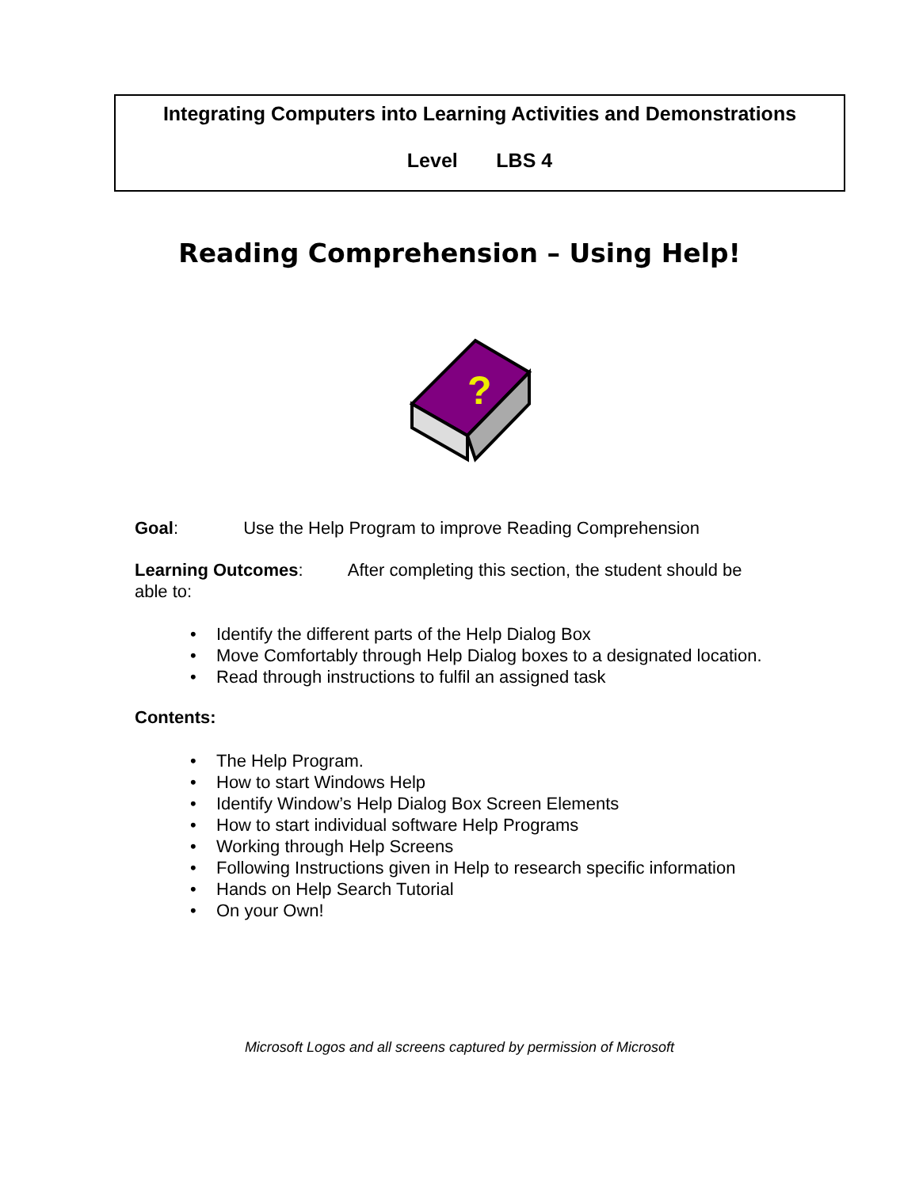Integrating Computers into Learning Activities and Demonstrations
Level LBS 4
Reading Comprehension – Using Help!
?
Goal: Use the Help Program to improve Reading Comprehension
Learning Outcomes: After completing this section, the student should be
able to:
• Identify the different parts of the Help Dialog Box
• Move Comfortably through Help Dialog boxes to a designated location.
• Read through instructions to fulfil an assigned task
Contents:
• The Help Program.
• How to start Windows Help
• Identify Window’s Help Dialog Box Screen Elements
• How to start individual software Help Programs
• Working through Help Screens
• Following Instructions given in Help to research specific information
• Hands on Help Search Tutorial
• On your Own!
Microsoft Logos and all screens captured by permission of Microsoft